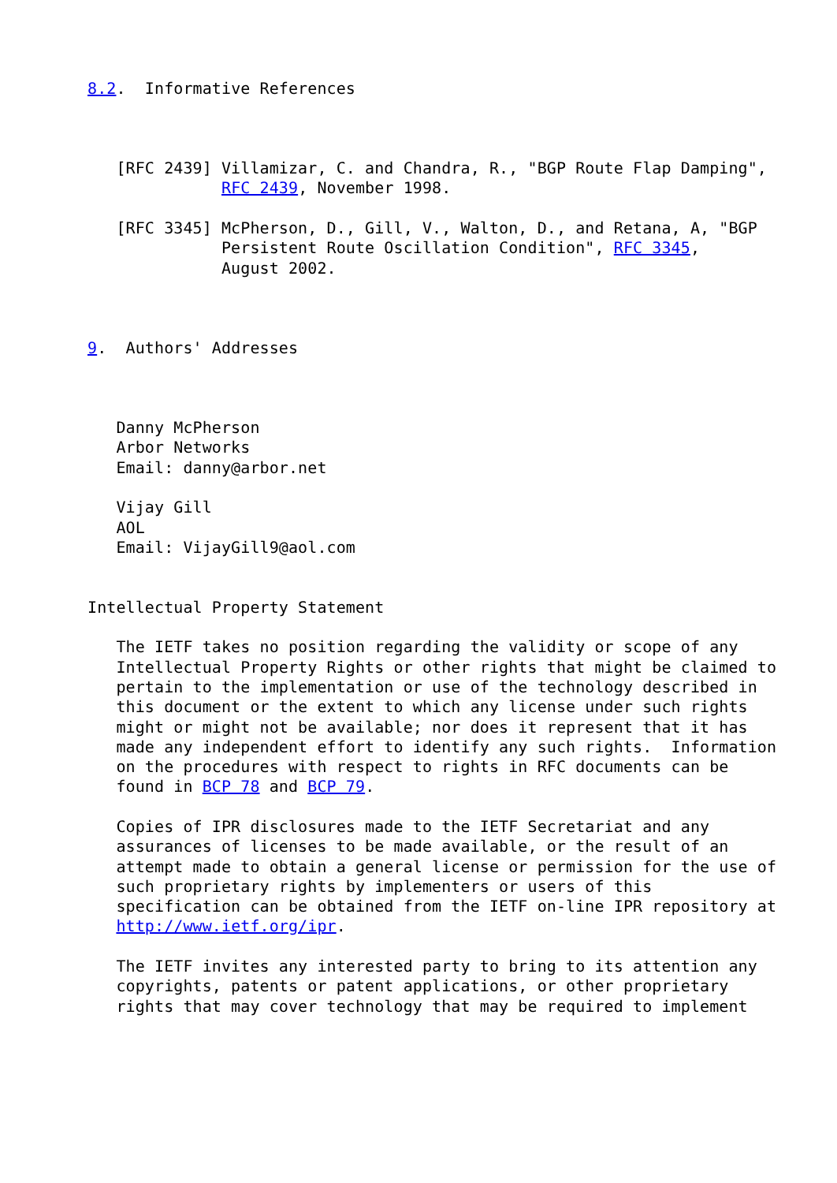8.2.  Informative References



   [RFC 2439] Villamizar, C. and Chandra, R., "BGP Route Flap Damping",
              RFC 2439, November 1998.

   [RFC 3345] McPherson, D., Gill, V., Walton, D., and Retana, A, "BGP
              Persistent Route Oscillation Condition", RFC 3345,
              August 2002.



9.  Authors' Addresses



   Danny McPherson
   Arbor Networks
   Email: danny@arbor.net

   Vijay Gill
   AOL
   Email: VijayGill9@aol.com


Intellectual Property Statement

   The IETF takes no position regarding the validity or scope of any
   Intellectual Property Rights or other rights that might be claimed to
   pertain to the implementation or use of the technology described in
   this document or the extent to which any license under such rights
   might or might not be available; nor does it represent that it has
   made any independent effort to identify any such rights.  Information
   on the procedures with respect to rights in RFC documents can be
   found in BCP 78 and BCP 79.

   Copies of IPR disclosures made to the IETF Secretariat and any
   assurances of licenses to be made available, or the result of an
   attempt made to obtain a general license or permission for the use of
   such proprietary rights by implementers or users of this
   specification can be obtained from the IETF on-line IPR repository at
   http://www.ietf.org/ipr.

   The IETF invites any interested party to bring to its attention any
   copyrights, patents or patent applications, or other proprietary
   rights that may cover technology that may be required to implement